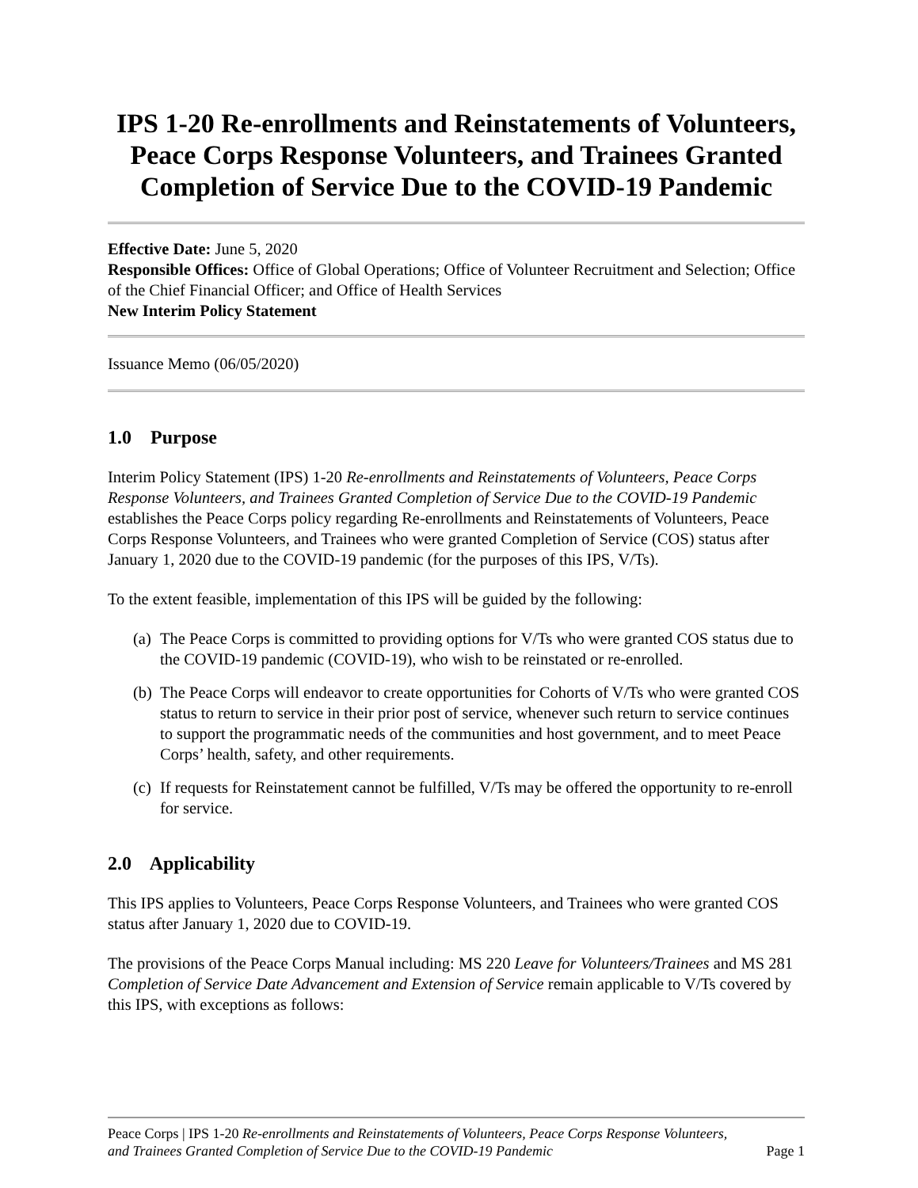IPS 1-20 Re-enrollments and Reinstatements of Volunteers, Peace Corps Response Volunteers, and Trainees Granted Completion of Service Due to the COVID-19 Pandemic
Effective Date: June 5, 2020
Responsible Offices: Office of Global Operations; Office of Volunteer Recruitment and Selection; Office of the Chief Financial Officer; and Office of Health Services
New Interim Policy Statement
Issuance Memo (06/05/2020)
1.0 Purpose
Interim Policy Statement (IPS) 1-20 Re-enrollments and Reinstatements of Volunteers, Peace Corps Response Volunteers, and Trainees Granted Completion of Service Due to the COVID-19 Pandemic establishes the Peace Corps policy regarding Re-enrollments and Reinstatements of Volunteers, Peace Corps Response Volunteers, and Trainees who were granted Completion of Service (COS) status after January 1, 2020 due to the COVID-19 pandemic (for the purposes of this IPS, V/Ts).
To the extent feasible, implementation of this IPS will be guided by the following:
(a)
The Peace Corps is committed to providing options for V/Ts who were granted COS status due to the COVID-19 pandemic (COVID-19), who wish to be reinstated or re-enrolled.
(b)
The Peace Corps will endeavor to create opportunities for Cohorts of V/Ts who were granted COS status to return to service in their prior post of service, whenever such return to service continues to support the programmatic needs of the communities and host government, and to meet Peace Corps’ health, safety, and other requirements.
(c)
If requests for Reinstatement cannot be fulfilled, V/Ts may be offered the opportunity to re-enroll for service.
2.0 Applicability
This IPS applies to Volunteers, Peace Corps Response Volunteers, and Trainees who were granted COS status after January 1, 2020 due to COVID-19.
The provisions of the Peace Corps Manual including: MS 220 Leave for Volunteers/Trainees and MS 281 Completion of Service Date Advancement and Extension of Service remain applicable to V/Ts covered by this IPS, with exceptions as follows:
Peace Corps | IPS 1-20 Re-enrollments and Reinstatements of Volunteers, Peace Corps Response Volunteers, and Trainees Granted Completion of Service Due to the COVID-19 Pandemic
Page 1